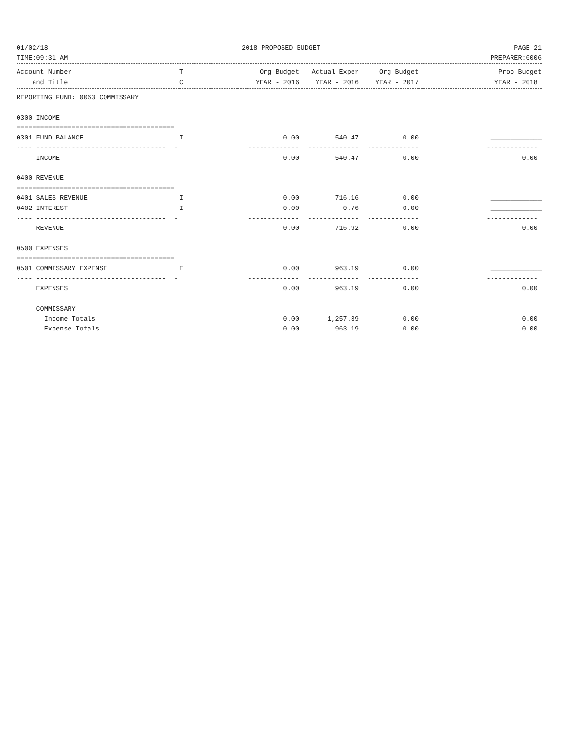01/02/18 2018 PROPOSED BUDGET PAGE 21
TIME:09:31 AM PREPARER:0006
| Account Number | T | Org Budget | Actual Exper | Org Budget | Prop Budget |
| --- | --- | --- | --- | --- | --- |
| and Title | C | YEAR - 2016 | YEAR - 2016 | YEAR - 2017 | YEAR - 2018 |
| REPORTING FUND: 0063 COMMISSARY | | | | | |
| 0300 INCOME | | | | | |
| ======================================== | | | | | |
| 0301 FUND BALANCE | I | 0.00 | 540.47 | 0.00 | _____________ |
| ---- --------------------------------- - | | ------------- | ------------- | ------------- | ------------- |
| INCOME | | 0.00 | 540.47 | 0.00 | 0.00 |
| 0400 REVENUE | | | | | |
| ======================================== | | | | | |
| 0401 SALES REVENUE | I | 0.00 | 716.16 | 0.00 | _____________ |
| 0402 INTEREST | I | 0.00 | 0.76 | 0.00 | _____________ |
| ---- --------------------------------- - | | ------------- | ------------- | ------------- | ------------- |
| REVENUE | | 0.00 | 716.92 | 0.00 | 0.00 |
| 0500 EXPENSES | | | | | |
| ======================================== | | | | | |
| 0501 COMMISSARY EXPENSE | E | 0.00 | 963.19 | 0.00 | _____________ |
| ---- --------------------------------- - | | ------------- | ------------- | ------------- | ------------- |
| EXPENSES | | 0.00 | 963.19 | 0.00 | 0.00 |
| COMMISSARY | | | | | |
| Income Totals | | 0.00 | 1,257.39 | 0.00 | 0.00 |
| Expense Totals | | 0.00 | 963.19 | 0.00 | 0.00 |